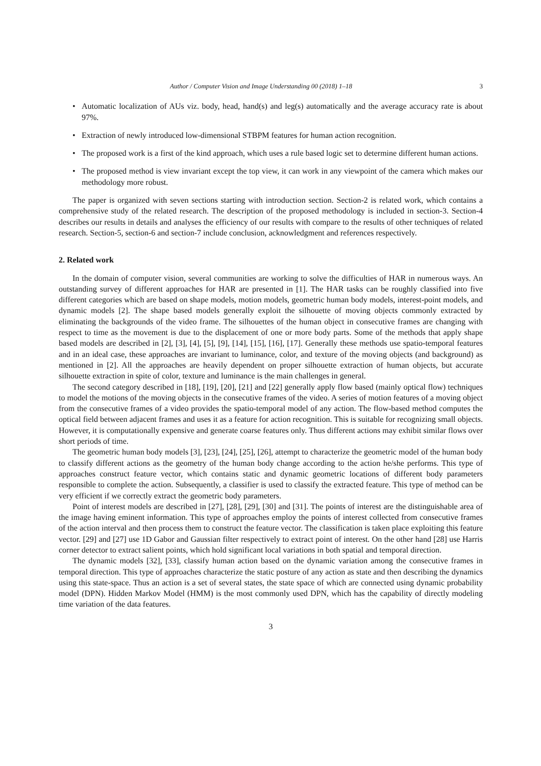Author / Computer Vision and Image Understanding 00 (2018) 1–18 3
• Automatic localization of AUs viz. body, head, hand(s) and leg(s) automatically and the average accuracy rate is about 97%.
• Extraction of newly introduced low-dimensional STBPM features for human action recognition.
• The proposed work is a first of the kind approach, which uses a rule based logic set to determine different human actions.
• The proposed method is view invariant except the top view, it can work in any viewpoint of the camera which makes our methodology more robust.
The paper is organized with seven sections starting with introduction section. Section-2 is related work, which contains a comprehensive study of the related research. The description of the proposed methodology is included in section-3. Section-4 describes our results in details and analyses the efficiency of our results with compare to the results of other techniques of related research. Section-5, section-6 and section-7 include conclusion, acknowledgment and references respectively.
2. Related work
In the domain of computer vision, several communities are working to solve the difficulties of HAR in numerous ways. An outstanding survey of different approaches for HAR are presented in [1]. The HAR tasks can be roughly classified into five different categories which are based on shape models, motion models, geometric human body models, interest-point models, and dynamic models [2]. The shape based models generally exploit the silhouette of moving objects commonly extracted by eliminating the backgrounds of the video frame. The silhouettes of the human object in consecutive frames are changing with respect to time as the movement is due to the displacement of one or more body parts. Some of the methods that apply shape based models are described in [2], [3], [4], [5], [9], [14], [15], [16], [17]. Generally these methods use spatio-temporal features and in an ideal case, these approaches are invariant to luminance, color, and texture of the moving objects (and background) as mentioned in [2]. All the approaches are heavily dependent on proper silhouette extraction of human objects, but accurate silhouette extraction in spite of color, texture and luminance is the main challenges in general.
The second category described in [18], [19], [20], [21] and [22] generally apply flow based (mainly optical flow) techniques to model the motions of the moving objects in the consecutive frames of the video. A series of motion features of a moving object from the consecutive frames of a video provides the spatio-temporal model of any action. The flow-based method computes the optical field between adjacent frames and uses it as a feature for action recognition. This is suitable for recognizing small objects. However, it is computationally expensive and generate coarse features only. Thus different actions may exhibit similar flows over short periods of time.
The geometric human body models [3], [23], [24], [25], [26], attempt to characterize the geometric model of the human body to classify different actions as the geometry of the human body change according to the action he/she performs. This type of approaches construct feature vector, which contains static and dynamic geometric locations of different body parameters responsible to complete the action. Subsequently, a classifier is used to classify the extracted feature. This type of method can be very efficient if we correctly extract the geometric body parameters.
Point of interest models are described in [27], [28], [29], [30] and [31]. The points of interest are the distinguishable area of the image having eminent information. This type of approaches employ the points of interest collected from consecutive frames of the action interval and then process them to construct the feature vector. The classification is taken place exploiting this feature vector. [29] and [27] use 1D Gabor and Gaussian filter respectively to extract point of interest. On the other hand [28] use Harris corner detector to extract salient points, which hold significant local variations in both spatial and temporal direction.
The dynamic models [32], [33], classify human action based on the dynamic variation among the consecutive frames in temporal direction. This type of approaches characterize the static posture of any action as state and then describing the dynamics using this state-space. Thus an action is a set of several states, the state space of which are connected using dynamic probability model (DPN). Hidden Markov Model (HMM) is the most commonly used DPN, which has the capability of directly modeling time variation of the data features.
3